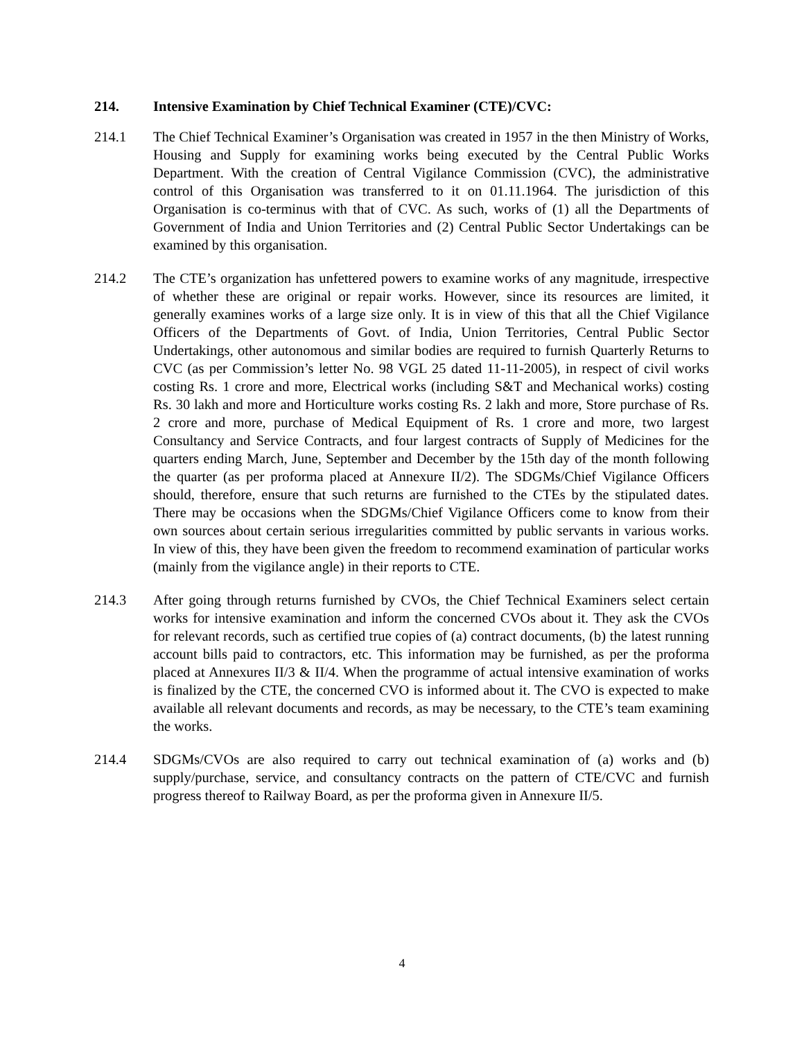214. Intensive Examination by Chief Technical Examiner (CTE)/CVC:
214.1 The Chief Technical Examiner’s Organisation was created in 1957 in the then Ministry of Works, Housing and Supply for examining works being executed by the Central Public Works Department. With the creation of Central Vigilance Commission (CVC), the administrative control of this Organisation was transferred to it on 01.11.1964. The jurisdiction of this Organisation is co-terminus with that of CVC. As such, works of (1) all the Departments of Government of India and Union Territories and (2) Central Public Sector Undertakings can be examined by this organisation.
214.2 The CTE’s organization has unfettered powers to examine works of any magnitude, irrespective of whether these are original or repair works. However, since its resources are limited, it generally examines works of a large size only. It is in view of this that all the Chief Vigilance Officers of the Departments of Govt. of India, Union Territories, Central Public Sector Undertakings, other autonomous and similar bodies are required to furnish Quarterly Returns to CVC (as per Commission’s letter No. 98 VGL 25 dated 11-11-2005), in respect of civil works costing Rs. 1 crore and more, Electrical works (including S&T and Mechanical works) costing Rs. 30 lakh and more and Horticulture works costing Rs. 2 lakh and more, Store purchase of Rs. 2 crore and more, purchase of Medical Equipment of Rs. 1 crore and more, two largest Consultancy and Service Contracts, and four largest contracts of Supply of Medicines for the quarters ending March, June, September and December by the 15th day of the month following the quarter (as per proforma placed at Annexure II/2). The SDGMs/Chief Vigilance Officers should, therefore, ensure that such returns are furnished to the CTEs by the stipulated dates. There may be occasions when the SDGMs/Chief Vigilance Officers come to know from their own sources about certain serious irregularities committed by public servants in various works. In view of this, they have been given the freedom to recommend examination of particular works (mainly from the vigilance angle) in their reports to CTE.
214.3 After going through returns furnished by CVOs, the Chief Technical Examiners select certain works for intensive examination and inform the concerned CVOs about it. They ask the CVOs for relevant records, such as certified true copies of (a) contract documents, (b) the latest running account bills paid to contractors, etc. This information may be furnished, as per the proforma placed at Annexures II/3 & II/4. When the programme of actual intensive examination of works is finalized by the CTE, the concerned CVO is informed about it. The CVO is expected to make available all relevant documents and records, as may be necessary, to the CTE’s team examining the works.
214.4 SDGMs/CVOs are also required to carry out technical examination of (a) works and (b) supply/purchase, service, and consultancy contracts on the pattern of CTE/CVC and furnish progress thereof to Railway Board, as per the proforma given in Annexure II/5.
4